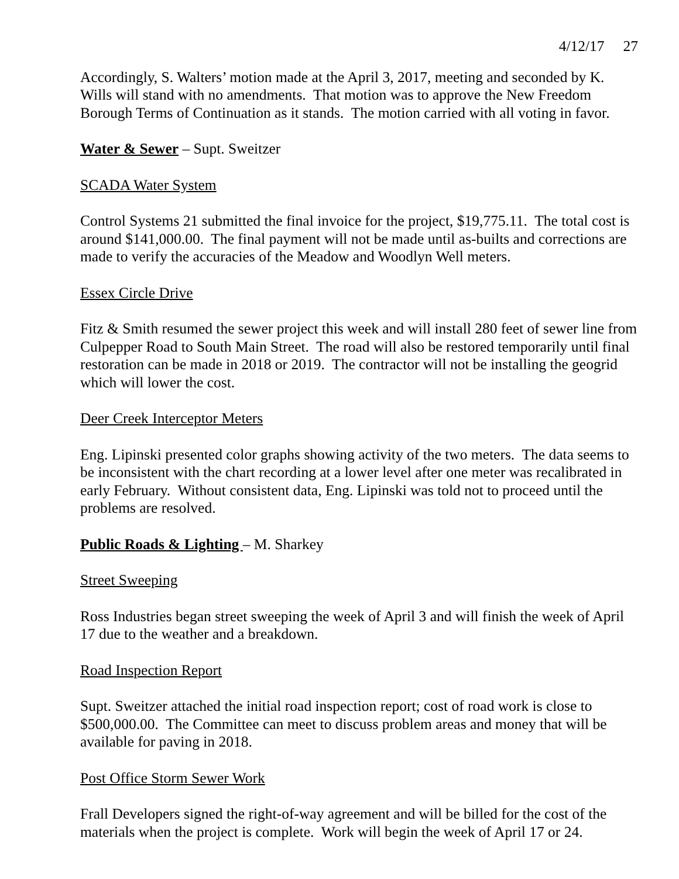4/12/17 27
Accordingly, S. Walters’ motion made at the April 3, 2017, meeting and seconded by K. Wills will stand with no amendments. That motion was to approve the New Freedom Borough Terms of Continuation as it stands. The motion carried with all voting in favor.
Water & Sewer – Supt. Sweitzer
SCADA Water System
Control Systems 21 submitted the final invoice for the project, $19,775.11. The total cost is around $141,000.00. The final payment will not be made until as-builts and corrections are made to verify the accuracies of the Meadow and Woodlyn Well meters.
Essex Circle Drive
Fitz & Smith resumed the sewer project this week and will install 280 feet of sewer line from Culpepper Road to South Main Street. The road will also be restored temporarily until final restoration can be made in 2018 or 2019. The contractor will not be installing the geogrid which will lower the cost.
Deer Creek Interceptor Meters
Eng. Lipinski presented color graphs showing activity of the two meters. The data seems to be inconsistent with the chart recording at a lower level after one meter was recalibrated in early February. Without consistent data, Eng. Lipinski was told not to proceed until the problems are resolved.
Public Roads & Lighting – M. Sharkey
Street Sweeping
Ross Industries began street sweeping the week of April 3 and will finish the week of April 17 due to the weather and a breakdown.
Road Inspection Report
Supt. Sweitzer attached the initial road inspection report; cost of road work is close to $500,000.00. The Committee can meet to discuss problem areas and money that will be available for paving in 2018.
Post Office Storm Sewer Work
Frall Developers signed the right-of-way agreement and will be billed for the cost of the materials when the project is complete. Work will begin the week of April 17 or 24.